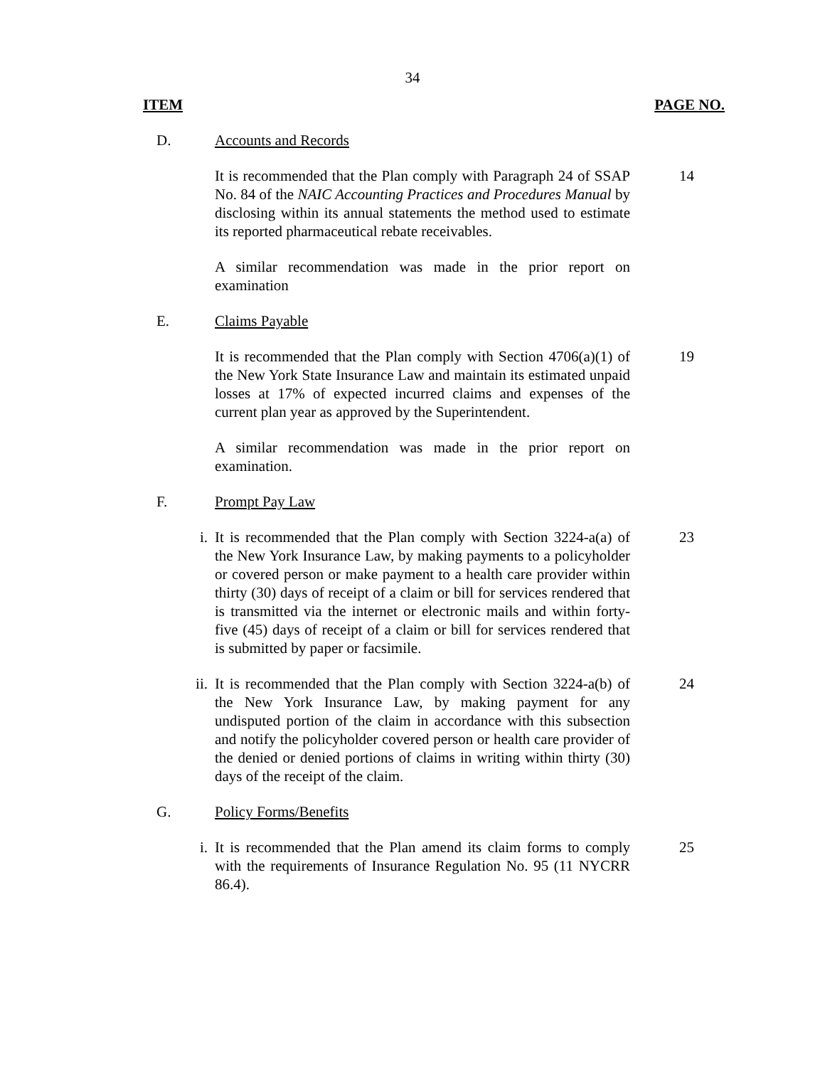34
ITEM PAGE NO.
D. Accounts and Records
It is recommended that the Plan comply with Paragraph 24 of SSAP No. 84 of the NAIC Accounting Practices and Procedures Manual by disclosing within its annual statements the method used to estimate its reported pharmaceutical rebate receivables.
14
A similar recommendation was made in the prior report on examination
E. Claims Payable
It is recommended that the Plan comply with Section 4706(a)(1) of the New York State Insurance Law and maintain its estimated unpaid losses at 17% of expected incurred claims and expenses of the current plan year as approved by the Superintendent.
19
A similar recommendation was made in the prior report on examination.
F. Prompt Pay Law
i. It is recommended that the Plan comply with Section 3224-a(a) of the New York Insurance Law, by making payments to a policyholder or covered person or make payment to a health care provider within thirty (30) days of receipt of a claim or bill for services rendered that is transmitted via the internet or electronic mails and within forty-five (45) days of receipt of a claim or bill for services rendered that is submitted by paper or facsimile.
23
ii. It is recommended that the Plan comply with Section 3224-a(b) of the New York Insurance Law, by making payment for any undisputed portion of the claim in accordance with this subsection and notify the policyholder covered person or health care provider of the denied or denied portions of claims in writing within thirty (30) days of the receipt of the claim.
24
G. Policy Forms/Benefits
i. It is recommended that the Plan amend its claim forms to comply with the requirements of Insurance Regulation No. 95 (11 NYCRR 86.4).
25